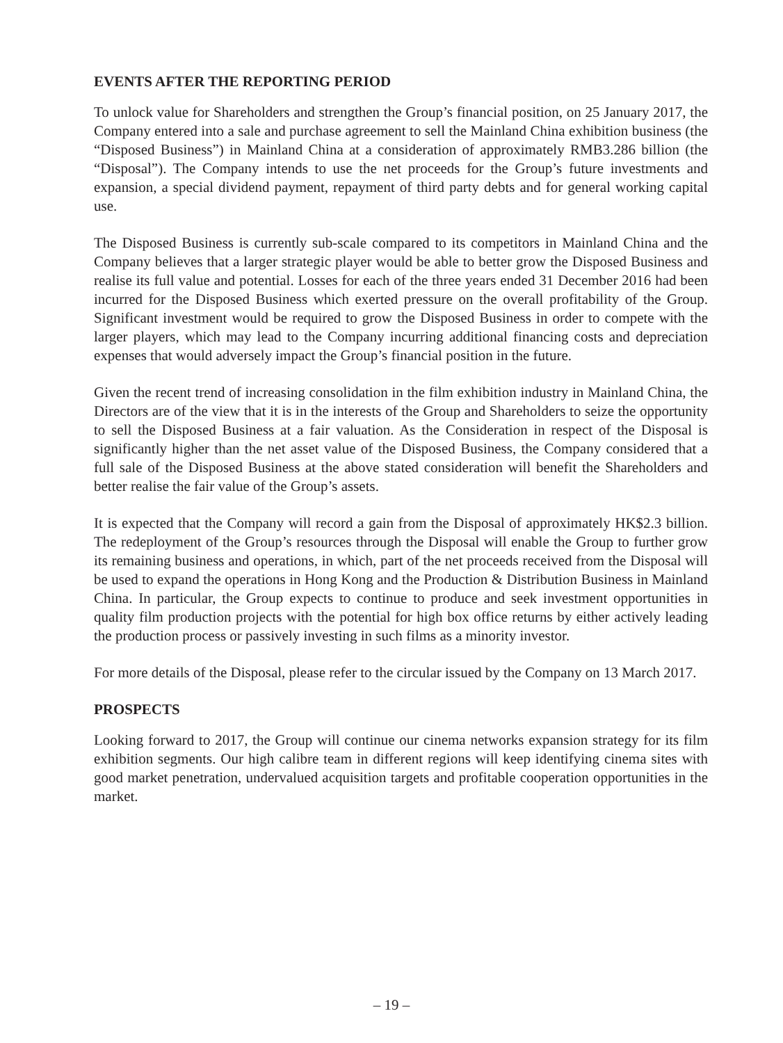EVENTS AFTER THE REPORTING PERIOD
To unlock value for Shareholders and strengthen the Group’s financial position, on 25 January 2017, the Company entered into a sale and purchase agreement to sell the Mainland China exhibition business (the “Disposed Business”) in Mainland China at a consideration of approximately RMB3.286 billion (the “Disposal”). The Company intends to use the net proceeds for the Group’s future investments and expansion, a special dividend payment, repayment of third party debts and for general working capital use.
The Disposed Business is currently sub-scale compared to its competitors in Mainland China and the Company believes that a larger strategic player would be able to better grow the Disposed Business and realise its full value and potential. Losses for each of the three years ended 31 December 2016 had been incurred for the Disposed Business which exerted pressure on the overall profitability of the Group. Significant investment would be required to grow the Disposed Business in order to compete with the larger players, which may lead to the Company incurring additional financing costs and depreciation expenses that would adversely impact the Group’s financial position in the future.
Given the recent trend of increasing consolidation in the film exhibition industry in Mainland China, the Directors are of the view that it is in the interests of the Group and Shareholders to seize the opportunity to sell the Disposed Business at a fair valuation. As the Consideration in respect of the Disposal is significantly higher than the net asset value of the Disposed Business, the Company considered that a full sale of the Disposed Business at the above stated consideration will benefit the Shareholders and better realise the fair value of the Group’s assets.
It is expected that the Company will record a gain from the Disposal of approximately HK$2.3 billion. The redeployment of the Group’s resources through the Disposal will enable the Group to further grow its remaining business and operations, in which, part of the net proceeds received from the Disposal will be used to expand the operations in Hong Kong and the Production & Distribution Business in Mainland China. In particular, the Group expects to continue to produce and seek investment opportunities in quality film production projects with the potential for high box office returns by either actively leading the production process or passively investing in such films as a minority investor.
For more details of the Disposal, please refer to the circular issued by the Company on 13 March 2017.
PROSPECTS
Looking forward to 2017, the Group will continue our cinema networks expansion strategy for its film exhibition segments. Our high calibre team in different regions will keep identifying cinema sites with good market penetration, undervalued acquisition targets and profitable cooperation opportunities in the market.
– 19 –